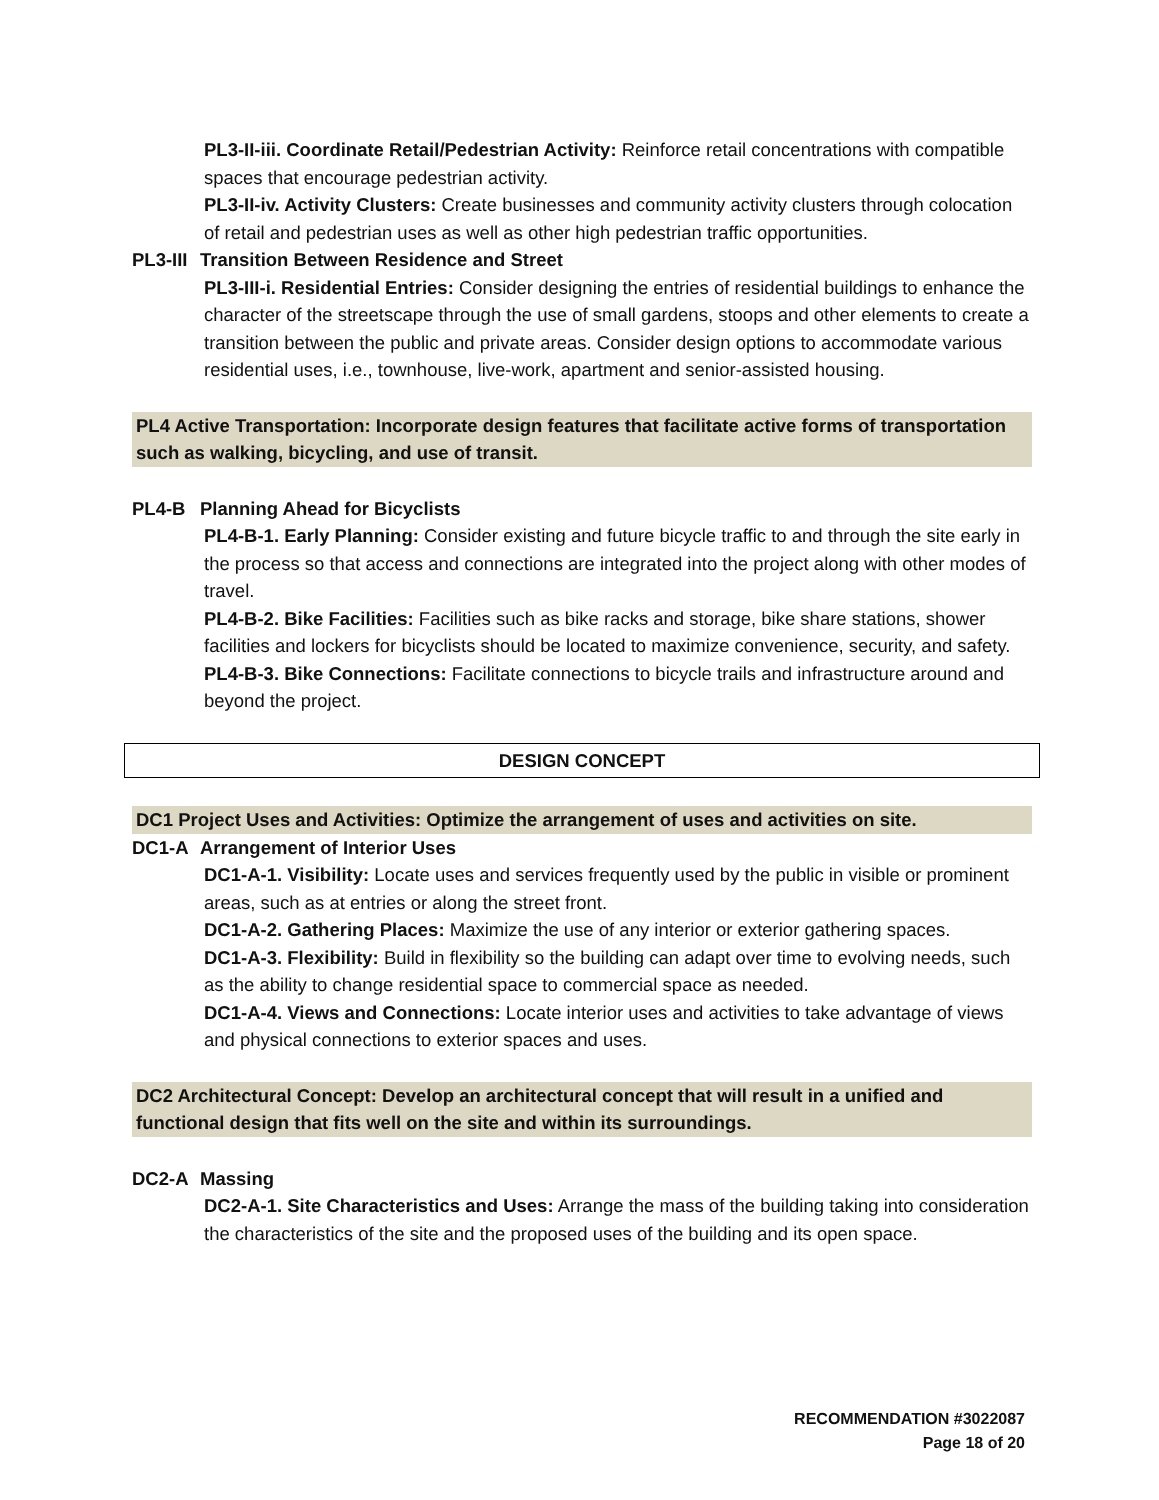PL3-II-iii. Coordinate Retail/Pedestrian Activity: Reinforce retail concentrations with compatible spaces that encourage pedestrian activity.
PL3-II-iv. Activity Clusters: Create businesses and community activity clusters through colocation of retail and pedestrian uses as well as other high pedestrian traffic opportunities.
PL3-III Transition Between Residence and Street
PL3-III-i. Residential Entries: Consider designing the entries of residential buildings to enhance the character of the streetscape through the use of small gardens, stoops and other elements to create a transition between the public and private areas. Consider design options to accommodate various residential uses, i.e., townhouse, live-work, apartment and senior-assisted housing.
PL4 Active Transportation: Incorporate design features that facilitate active forms of transportation such as walking, bicycling, and use of transit.
PL4-B Planning Ahead for Bicyclists
PL4-B-1. Early Planning: Consider existing and future bicycle traffic to and through the site early in the process so that access and connections are integrated into the project along with other modes of travel.
PL4-B-2. Bike Facilities: Facilities such as bike racks and storage, bike share stations, shower facilities and lockers for bicyclists should be located to maximize convenience, security, and safety.
PL4-B-3. Bike Connections: Facilitate connections to bicycle trails and infrastructure around and beyond the project.
DESIGN CONCEPT
DC1 Project Uses and Activities: Optimize the arrangement of uses and activities on site.
DC1-A Arrangement of Interior Uses
DC1-A-1. Visibility: Locate uses and services frequently used by the public in visible or prominent areas, such as at entries or along the street front.
DC1-A-2. Gathering Places: Maximize the use of any interior or exterior gathering spaces.
DC1-A-3. Flexibility: Build in flexibility so the building can adapt over time to evolving needs, such as the ability to change residential space to commercial space as needed.
DC1-A-4. Views and Connections: Locate interior uses and activities to take advantage of views and physical connections to exterior spaces and uses.
DC2 Architectural Concept: Develop an architectural concept that will result in a unified and functional design that fits well on the site and within its surroundings.
DC2-A Massing
DC2-A-1. Site Characteristics and Uses: Arrange the mass of the building taking into consideration the characteristics of the site and the proposed uses of the building and its open space.
RECOMMENDATION #3022087
Page 18 of 20